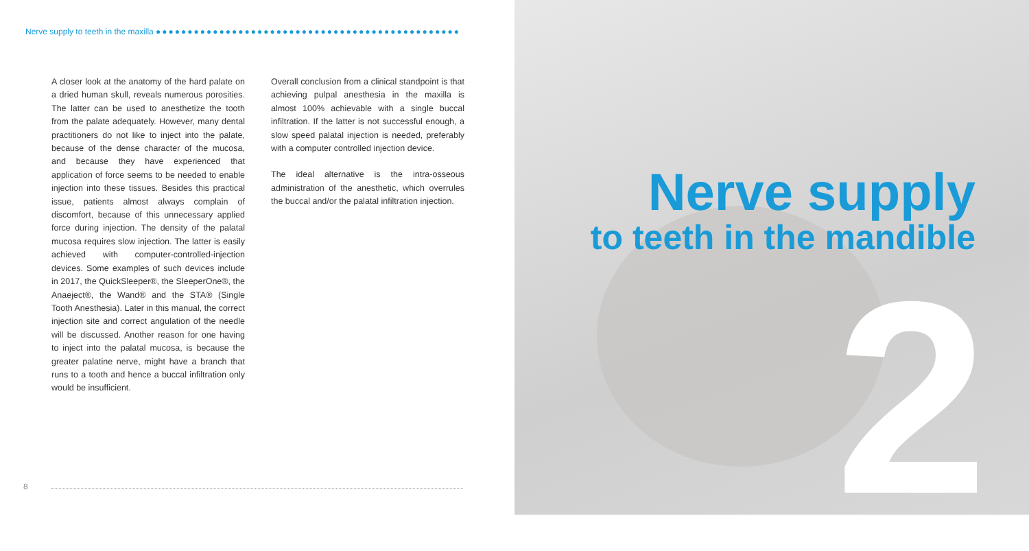Nerve supply to teeth in the maxilla ●●●●●●●●●●●●●●●●●●●●●●●●●●●●●●●●●●●●●●●●●●●●●●●●
A closer look at the anatomy of the hard palate on a dried human skull, reveals numerous porosities. The latter can be used to anesthetize the tooth from the palate adequately. However, many dental practitioners do not like to inject into the palate, because of the dense character of the mucosa, and because they have experienced that application of force seems to be needed to enable injection into these tissues. Besides this practical issue, patients almost always complain of discomfort, because of this unnecessary applied force during injection. The density of the palatal mucosa requires slow injection. The latter is easily achieved with computer-controlled-injection devices. Some examples of such devices include in 2017, the QuickSleeper®, the SleeperOne®, the Anaeject®, the Wand® and the STA® (Single Tooth Anesthesia). Later in this manual, the correct injection site and correct angulation of the needle will be discussed. Another reason for one having to inject into the palatal mucosa, is because the greater palatine nerve, might have a branch that runs to a tooth and hence a buccal infiltration only would be insufficient.
Overall conclusion from a clinical standpoint is that achieving pulpal anesthesia in the maxilla is almost 100% achievable with a single buccal infiltration. If the latter is not successful enough, a slow speed palatal injection is needed, preferably with a computer controlled injection device.
The ideal alternative is the intra-osseous administration of the anesthetic, which overrules the buccal and/or the palatal infiltration injection.
8
2
Nerve supply
to teeth in the mandible